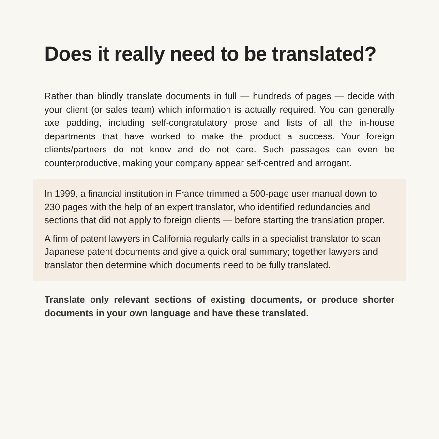Does it really need to be translated?
Rather than blindly translate documents in full — hundreds of pages — decide with your client (or sales team) which information is actually required. You can generally axe padding, including self-congratulatory prose and lists of all the in-house departments that have worked to make the product a success. Your foreign clients/partners do not know and do not care. Such passages can even be counterproductive, making your company appear self-centred and arrogant.
In 1999, a financial institution in France trimmed a 500-page user manual down to 230 pages with the help of an expert translator, who identified redundancies and sections that did not apply to foreign clients — before starting the translation proper.
A firm of patent lawyers in California regularly calls in a specialist translator to scan Japanese patent documents and give a quick oral summary; together lawyers and translator then determine which documents need to be fully translated.
Translate only relevant sections of existing documents, or produce shorter documents in your own language and have these translated.